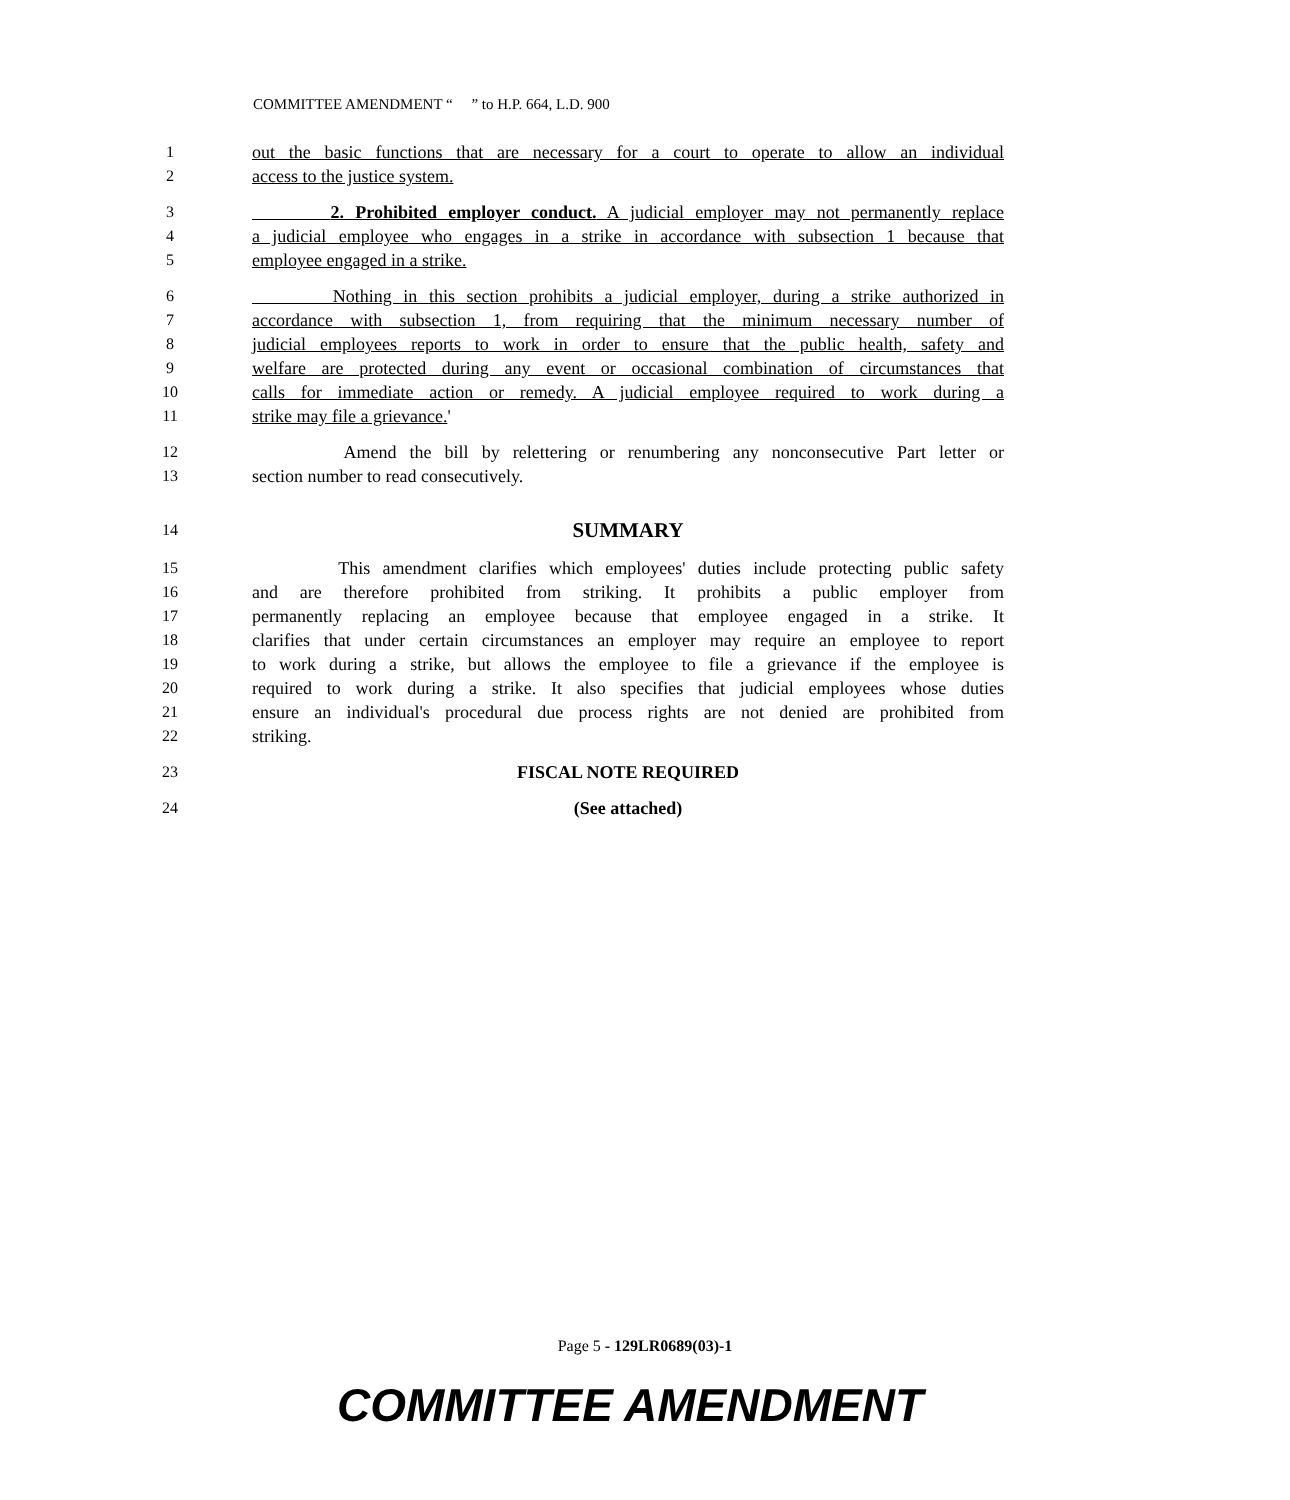COMMITTEE AMENDMENT “ ” to H.P. 664, L.D. 900
1 out the basic functions that are necessary for a court to operate to allow an individual
2 access to the justice system.
3 2. Prohibited employer conduct. A judicial employer may not permanently replace
4 a judicial employee who engages in a strike in accordance with subsection 1 because that
5 employee engaged in a strike.
6 Nothing in this section prohibits a judicial employer, during a strike authorized in
7 accordance with subsection 1, from requiring that the minimum necessary number of
8 judicial employees reports to work in order to ensure that the public health, safety and
9 welfare are protected during any event or occasional combination of circumstances that
10 calls for immediate action or remedy. A judicial employee required to work during a
11 strike may file a grievance.'
12 Amend the bill by relettering or renumbering any nonconsecutive Part letter or
13 section number to read consecutively.
14 SUMMARY
15 This amendment clarifies which employees' duties include protecting public safety
16 and are therefore prohibited from striking. It prohibits a public employer from
17 permanently replacing an employee because that employee engaged in a strike. It
18 clarifies that under certain circumstances an employer may require an employee to report
19 to work during a strike, but allows the employee to file a grievance if the employee is
20 required to work during a strike. It also specifies that judicial employees whose duties
21 ensure an individual's procedural due process rights are not denied are prohibited from
22 striking.
23 FISCAL NOTE REQUIRED
24 (See attached)
Page 5 - 129LR0689(03)-1
COMMITTEE AMENDMENT